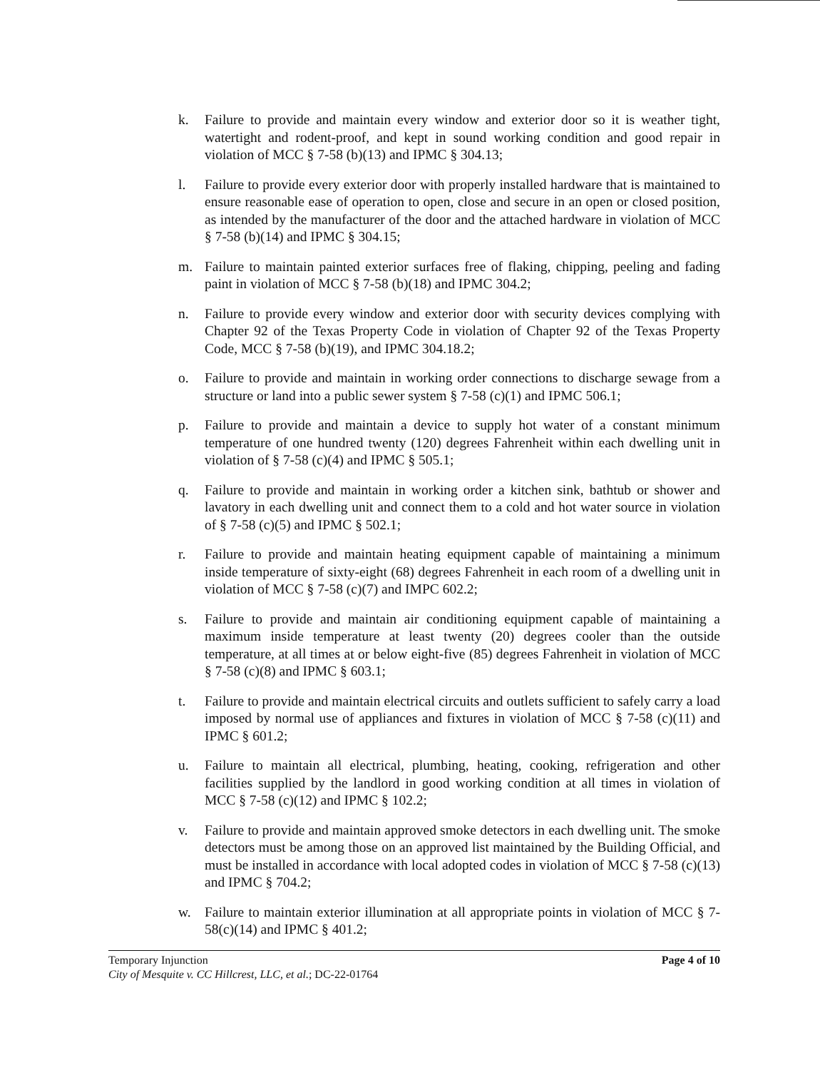k. Failure to provide and maintain every window and exterior door so it is weather tight, watertight and rodent-proof, and kept in sound working condition and good repair in violation of MCC § 7-58 (b)(13) and IPMC § 304.13;
l. Failure to provide every exterior door with properly installed hardware that is maintained to ensure reasonable ease of operation to open, close and secure in an open or closed position, as intended by the manufacturer of the door and the attached hardware in violation of MCC § 7-58 (b)(14) and IPMC § 304.15;
m. Failure to maintain painted exterior surfaces free of flaking, chipping, peeling and fading paint in violation of MCC § 7-58 (b)(18) and IPMC 304.2;
n. Failure to provide every window and exterior door with security devices complying with Chapter 92 of the Texas Property Code in violation of Chapter 92 of the Texas Property Code, MCC § 7-58 (b)(19), and IPMC 304.18.2;
o. Failure to provide and maintain in working order connections to discharge sewage from a structure or land into a public sewer system § 7-58 (c)(1) and IPMC 506.1;
p. Failure to provide and maintain a device to supply hot water of a constant minimum temperature of one hundred twenty (120) degrees Fahrenheit within each dwelling unit in violation of § 7-58 (c)(4) and IPMC § 505.1;
q. Failure to provide and maintain in working order a kitchen sink, bathtub or shower and lavatory in each dwelling unit and connect them to a cold and hot water source in violation of § 7-58 (c)(5) and IPMC § 502.1;
r. Failure to provide and maintain heating equipment capable of maintaining a minimum inside temperature of sixty-eight (68) degrees Fahrenheit in each room of a dwelling unit in violation of MCC § 7-58 (c)(7) and IMPC 602.2;
s. Failure to provide and maintain air conditioning equipment capable of maintaining a maximum inside temperature at least twenty (20) degrees cooler than the outside temperature, at all times at or below eight-five (85) degrees Fahrenheit in violation of MCC § 7-58 (c)(8) and IPMC § 603.1;
t. Failure to provide and maintain electrical circuits and outlets sufficient to safely carry a load imposed by normal use of appliances and fixtures in violation of MCC § 7-58 (c)(11) and IPMC § 601.2;
u. Failure to maintain all electrical, plumbing, heating, cooking, refrigeration and other facilities supplied by the landlord in good working condition at all times in violation of MCC § 7-58 (c)(12) and IPMC § 102.2;
v. Failure to provide and maintain approved smoke detectors in each dwelling unit. The smoke detectors must be among those on an approved list maintained by the Building Official, and must be installed in accordance with local adopted codes in violation of MCC § 7-58 (c)(13) and IPMC § 704.2;
w. Failure to maintain exterior illumination at all appropriate points in violation of MCC § 7-58(c)(14) and IPMC § 401.2;
Temporary Injunction Page 4 of 10
City of Mesquite v. CC Hillcrest, LLC, et al.; DC-22-01764